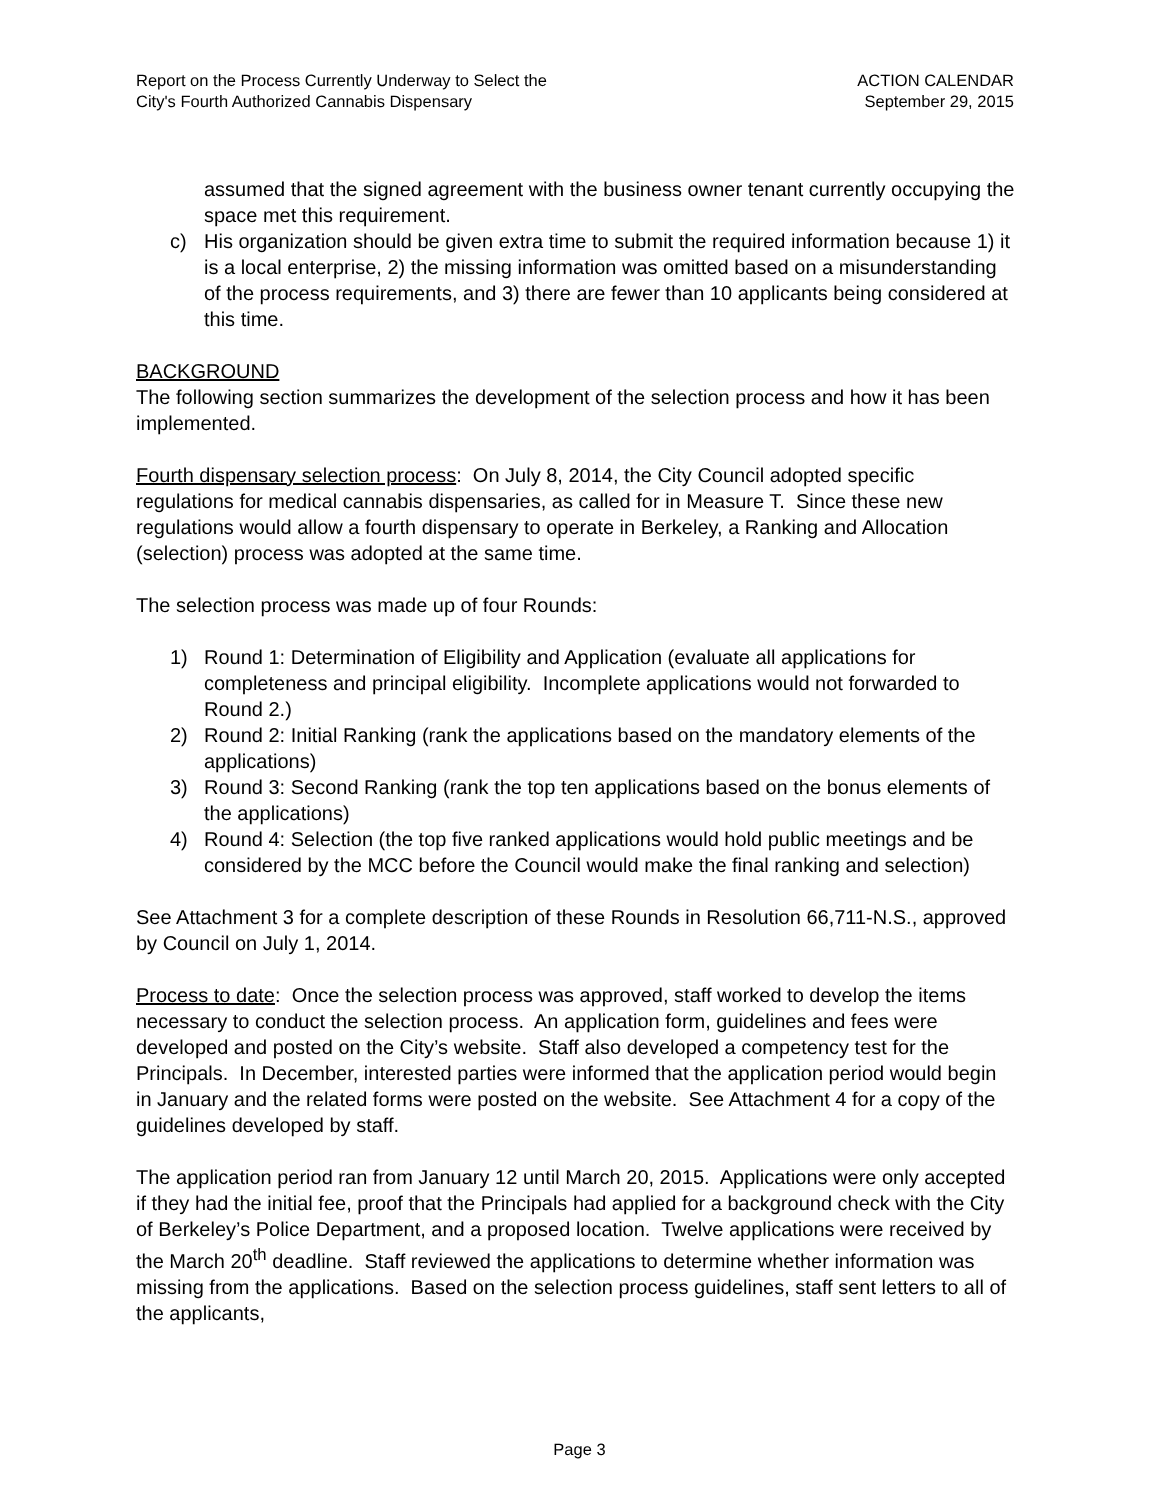Report on the Process Currently Underway to Select the
City's Fourth Authorized Cannabis Dispensary
ACTION CALENDAR
September 29, 2015
assumed that the signed agreement with the business owner tenant currently occupying the space met this requirement.
c) His organization should be given extra time to submit the required information because 1) it is a local enterprise, 2) the missing information was omitted based on a misunderstanding of the process requirements, and 3) there are fewer than 10 applicants being considered at this time.
BACKGROUND
The following section summarizes the development of the selection process and how it has been implemented.
Fourth dispensary selection process: On July 8, 2014, the City Council adopted specific regulations for medical cannabis dispensaries, as called for in Measure T. Since these new regulations would allow a fourth dispensary to operate in Berkeley, a Ranking and Allocation (selection) process was adopted at the same time.
The selection process was made up of four Rounds:
1) Round 1: Determination of Eligibility and Application (evaluate all applications for completeness and principal eligibility. Incomplete applications would not forwarded to Round 2.)
2) Round 2: Initial Ranking (rank the applications based on the mandatory elements of the applications)
3) Round 3: Second Ranking (rank the top ten applications based on the bonus elements of the applications)
4) Round 4: Selection (the top five ranked applications would hold public meetings and be considered by the MCC before the Council would make the final ranking and selection)
See Attachment 3 for a complete description of these Rounds in Resolution 66,711-N.S., approved by Council on July 1, 2014.
Process to date: Once the selection process was approved, staff worked to develop the items necessary to conduct the selection process. An application form, guidelines and fees were developed and posted on the City’s website. Staff also developed a competency test for the Principals. In December, interested parties were informed that the application period would begin in January and the related forms were posted on the website. See Attachment 4 for a copy of the guidelines developed by staff.
The application period ran from January 12 until March 20, 2015. Applications were only accepted if they had the initial fee, proof that the Principals had applied for a background check with the City of Berkeley’s Police Department, and a proposed location. Twelve applications were received by the March 20<sup>th</sup> deadline. Staff reviewed the applications to determine whether information was missing from the applications. Based on the selection process guidelines, staff sent letters to all of the applicants,
Page 3